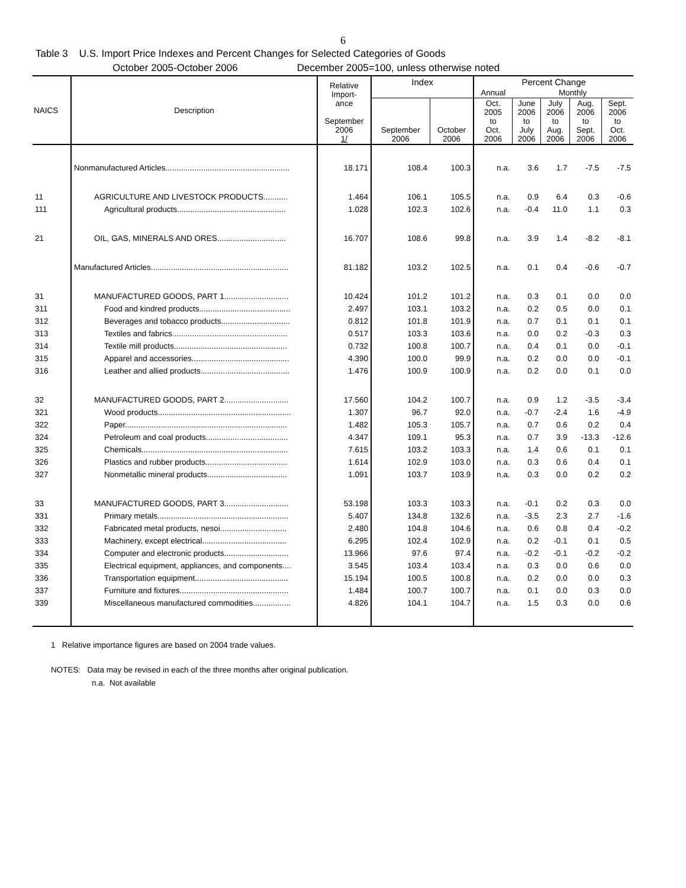6
Table 3 U.S. Import Price Indexes and Percent Changes for Selected Categories of Goods
October 2005-October 2006 December 2005=100, unless otherwise noted
| NAICS | Description | Relative Import- ance September 2006 1/ | Index | | Percent Change | | | | |
| --- | --- | --- | --- | --- | --- | --- | --- | --- | --- |
| | | | | | Annual | Monthly | | | |
| | | | September 2006 | October 2006 | Oct. 2005 to Oct. 2006 | June 2006 to July 2006 | July 2006 to Aug. 2006 | Aug. 2006 to Sept. 2006 | Sept. 2006 to Oct. 2006 |
| | Nonmanufactured Articles........................................................ | 18.171 | 108.4 | 100.3 | n.a. | 3.6 | 1.7 | -7.5 | -7.5 |
| 11 | AGRICULTURE AND LIVESTOCK PRODUCTS........... | 1.464 | 106.1 | 105.5 | n.a. | 0.9 | 6.4 | 0.3 | -0.6 |
| 111 | Agricultural products................................................. | 1.028 | 102.3 | 102.6 | n.a. | -0.4 | 11.0 | 1.1 | 0.3 |
| 21 | OIL, GAS, MINERALS AND ORES............................... | 16.707 | 108.6 | 99.8 | n.a. | 3.9 | 1.4 | -8.2 | -8.1 |
| | Manufactured Articles.............................................................. | 81.182 | 103.2 | 102.5 | n.a. | 0.1 | 0.4 | -0.6 | -0.7 |
| 31 | MANUFACTURED GOODS, PART 1............................. | 10.424 | 101.2 | 101.2 | n.a. | 0.3 | 0.1 | 0.0 | 0.0 |
| 311 | Food and kindred products......................................... | 2.497 | 103.1 | 103.2 | n.a. | 0.2 | 0.5 | 0.0 | 0.1 |
| 312 | Beverages and tobacco products............................... | 0.812 | 101.8 | 101.9 | n.a. | 0.7 | 0.1 | 0.1 | 0.1 |
| 313 | Textiles and fabrics.................................................... | 0.517 | 103.3 | 103.6 | n.a. | 0.0 | 0.2 | -0.3 | 0.3 |
| 314 | Textile mill products................................................... | 0.732 | 100.8 | 100.7 | n.a. | 0.4 | 0.1 | 0.0 | -0.1 |
| 315 | Apparel and accessories............................................ | 4.390 | 100.0 | 99.9 | n.a. | 0.2 | 0.0 | 0.0 | -0.1 |
| 316 | Leather and allied products........................................ | 1.476 | 100.9 | 100.9 | n.a. | 0.2 | 0.0 | 0.1 | 0.0 |
| 32 | MANUFACTURED GOODS, PART 2............................. | 17.560 | 104.2 | 100.7 | n.a. | 0.9 | 1.2 | -3.5 | -3.4 |
| 321 | Wood products............................................................ | 1.307 | 96.7 | 92.0 | n.a. | -0.7 | -2.4 | 1.6 | -4.9 |
| 322 | Paper......................................................................... | 1.482 | 105.3 | 105.7 | n.a. | 0.7 | 0.6 | 0.2 | 0.4 |
| 324 | Petroleum and coal products..................................... | 4.347 | 109.1 | 95.3 | n.a. | 0.7 | 3.9 | -13.3 | -12.6 |
| 325 | Chemicals.................................................................. | 7.615 | 103.2 | 103.3 | n.a. | 1.4 | 0.6 | 0.1 | 0.1 |
| 326 | Plastics and rubber products..................................... | 1.614 | 102.9 | 103.0 | n.a. | 0.3 | 0.6 | 0.4 | 0.1 |
| 327 | Nonmetallic mineral products.................................... | 1.091 | 103.7 | 103.9 | n.a. | 0.3 | 0.0 | 0.2 | 0.2 |
| 33 | MANUFACTURED GOODS, PART 3............................. | 53.198 | 103.3 | 103.3 | n.a. | -0.1 | 0.2 | 0.3 | 0.0 |
| 331 | Primary metals........................................................... | 5.407 | 134.8 | 132.6 | n.a. | -3.5 | 2.3 | 2.7 | -1.6 |
| 332 | Fabricated metal products, nesoi.............................. | 2.480 | 104.8 | 104.6 | n.a. | 0.6 | 0.8 | 0.4 | -0.2 |
| 333 | Machinery, except electrical...................................... | 6.295 | 102.4 | 102.9 | n.a. | 0.2 | -0.1 | 0.1 | 0.5 |
| 334 | Computer and electronic products............................. | 13.966 | 97.6 | 97.4 | n.a. | -0.2 | -0.1 | -0.2 | -0.2 |
| 335 | Electrical equipment, appliances, and components.... | 3.545 | 103.4 | 103.4 | n.a. | 0.3 | 0.0 | 0.6 | 0.0 |
| 336 | Transportation equipment.......................................... | 15.194 | 100.5 | 100.8 | n.a. | 0.2 | 0.0 | 0.0 | 0.3 |
| 337 | Furniture and fixtures................................................. | 1.484 | 100.7 | 100.7 | n.a. | 0.1 | 0.0 | 0.3 | 0.0 |
| 339 | Miscellaneous manufactured commodities................. | 4.826 | 104.1 | 104.7 | n.a. | 1.5 | 0.3 | 0.0 | 0.6 |
1 Relative importance figures are based on 2004 trade values.
NOTES: Data may be revised in each of the three months after original publication.
n.a. Not available